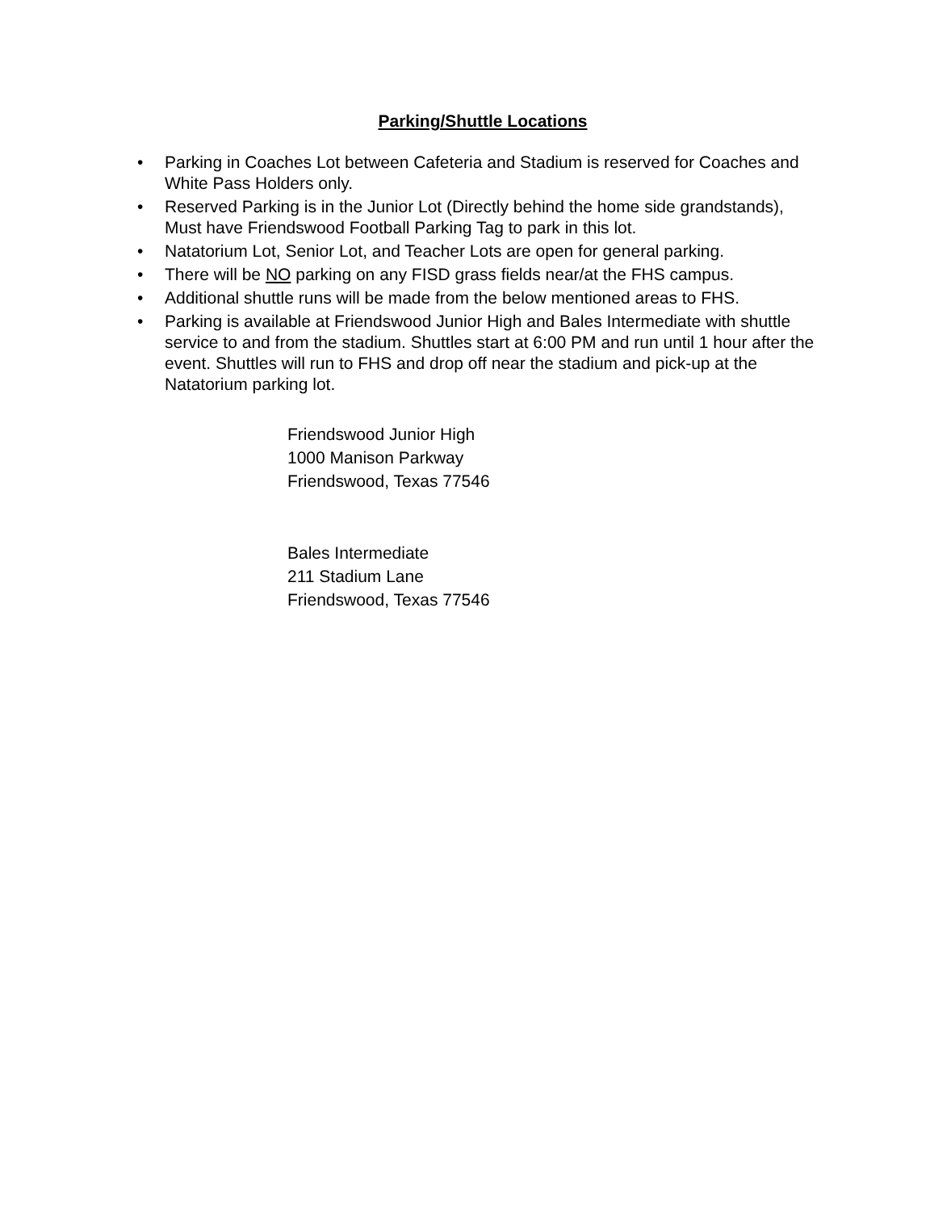Parking/Shuttle Locations
• Parking in Coaches Lot between Cafeteria and Stadium is reserved for Coaches and White Pass Holders only.
• Reserved Parking is in the Junior Lot (Directly behind the home side grandstands), Must have Friendswood Football Parking Tag to park in this lot.
• Natatorium Lot, Senior Lot, and Teacher Lots are open for general parking.
• There will be NO parking on any FISD grass fields near/at the FHS campus.
• Additional shuttle runs will be made from the below mentioned areas to FHS.
• Parking is available at Friendswood Junior High and Bales Intermediate with shuttle service to and from the stadium. Shuttles start at 6:00 PM and run until 1 hour after the event. Shuttles will run to FHS and drop off near the stadium and pick-up at the Natatorium parking lot.
Friendswood Junior High
1000 Manison Parkway
Friendswood, Texas 77546
Bales Intermediate
211 Stadium Lane
Friendswood, Texas 77546